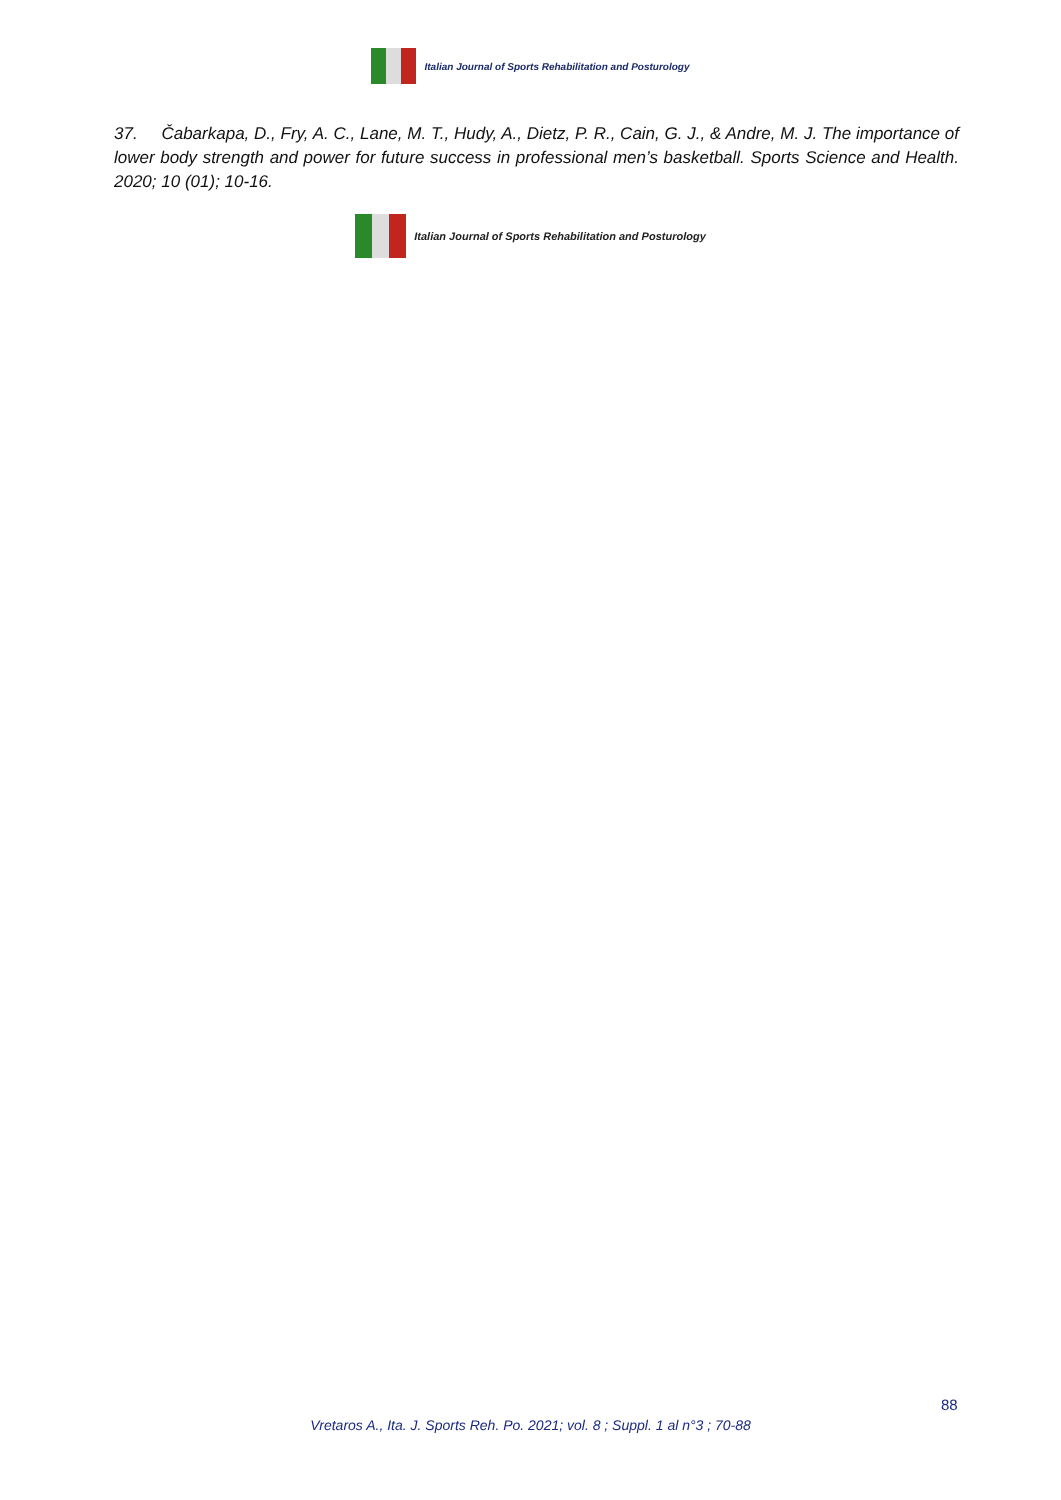Italian Journal of Sports Rehabilitation and Posturology
37. Čabarkapa, D., Fry, A. C., Lane, M. T., Hudy, A., Dietz, P. R., Cain, G. J., & Andre, M. J. The importance of lower body strength and power for future success in professional men’s basketball. Sports Science and Health. 2020; 10 (01); 10-16.
Italian Journal of Sports Rehabilitation and Posturology
88
Vretaros A., Ita. J. Sports Reh. Po. 2021; vol. 8 ; Suppl. 1 al n°3 ; 70-88